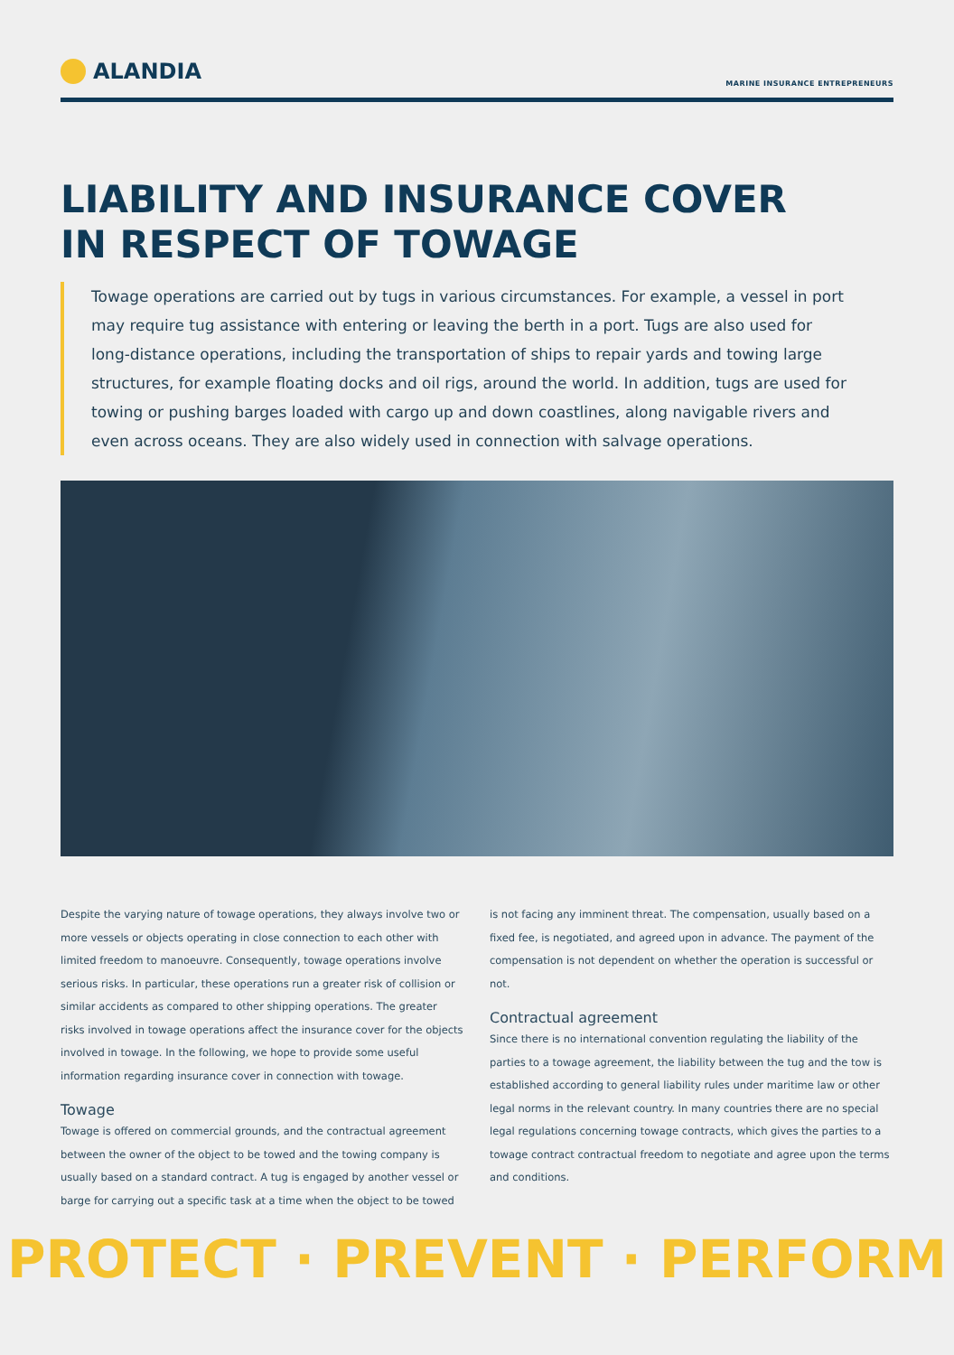ALANDIA
MARINE INSURANCE ENTREPRENEURS
LIABILITY AND INSURANCE COVER
IN RESPECT OF TOWAGE
Towage operations are carried out by tugs in various circumstances. For example, a vessel in port may require tug assistance with entering or leaving the berth in a port. Tugs are also used for long-distance operations, including the transportation of ships to repair yards and towing large structures, for example floating docks and oil rigs, around the world. In addition, tugs are used for towing or pushing barges loaded with cargo up and down coastlines, along navigable rivers and even across oceans. They are also widely used in connection with salvage operations.
Despite the varying nature of towage operations, they always involve two or more vessels or objects operating in close connection to each other with limited freedom to manoeuvre. Consequently, towage operations involve serious risks. In particular, these operations run a greater risk of collision or similar accidents as compared to other shipping operations. The greater risks involved in towage operations affect the insurance cover for the objects involved in towage. In the following, we hope to provide some useful information regarding insurance cover in connection with towage.
Towage
Towage is offered on commercial grounds, and the contractual agreement between the owner of the object to be towed and the towing company is usually based on a standard contract. A tug is engaged by another vessel or barge for carrying out a specific task at a time when the object to be towed is not facing any imminent threat. The compensation, usually based on a fixed fee, is negotiated, and agreed upon in advance. The payment of the compensation is not dependent on whether the operation is successful or not.
Contractual agreement
Since there is no international convention regulating the liability of the parties to a towage agreement, the liability between the tug and the tow is established according to general liability rules under maritime law or other legal norms in the relevant country. In many countries there are no special legal regulations concerning towage contracts, which gives the parties to a towage contract contractual freedom to negotiate and agree upon the terms and conditions.
PROTECT · PREVENT · PERFORM